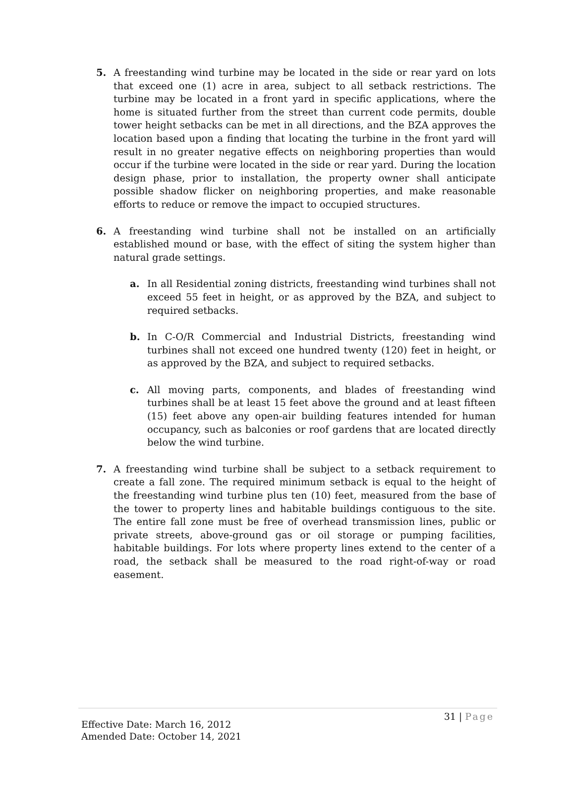5. A freestanding wind turbine may be located in the side or rear yard on lots that exceed one (1) acre in area, subject to all setback restrictions. The turbine may be located in a front yard in specific applications, where the home is situated further from the street than current code permits, double tower height setbacks can be met in all directions, and the BZA approves the location based upon a finding that locating the turbine in the front yard will result in no greater negative effects on neighboring properties than would occur if the turbine were located in the side or rear yard. During the location design phase, prior to installation, the property owner shall anticipate possible shadow flicker on neighboring properties, and make reasonable efforts to reduce or remove the impact to occupied structures.
6. A freestanding wind turbine shall not be installed on an artificially established mound or base, with the effect of siting the system higher than natural grade settings.
a. In all Residential zoning districts, freestanding wind turbines shall not exceed 55 feet in height, or as approved by the BZA, and subject to required setbacks.
b. In C-O/R Commercial and Industrial Districts, freestanding wind turbines shall not exceed one hundred twenty (120) feet in height, or as approved by the BZA, and subject to required setbacks.
c. All moving parts, components, and blades of freestanding wind turbines shall be at least 15 feet above the ground and at least fifteen (15) feet above any open-air building features intended for human occupancy, such as balconies or roof gardens that are located directly below the wind turbine.
7. A freestanding wind turbine shall be subject to a setback requirement to create a fall zone. The required minimum setback is equal to the height of the freestanding wind turbine plus ten (10) feet, measured from the base of the tower to property lines and habitable buildings contiguous to the site. The entire fall zone must be free of overhead transmission lines, public or private streets, above-ground gas or oil storage or pumping facilities, habitable buildings. For lots where property lines extend to the center of a road, the setback shall be measured to the road right-of-way or road easement.
31 | Page
Effective Date: March 16, 2012
Amended Date: October 14, 2021